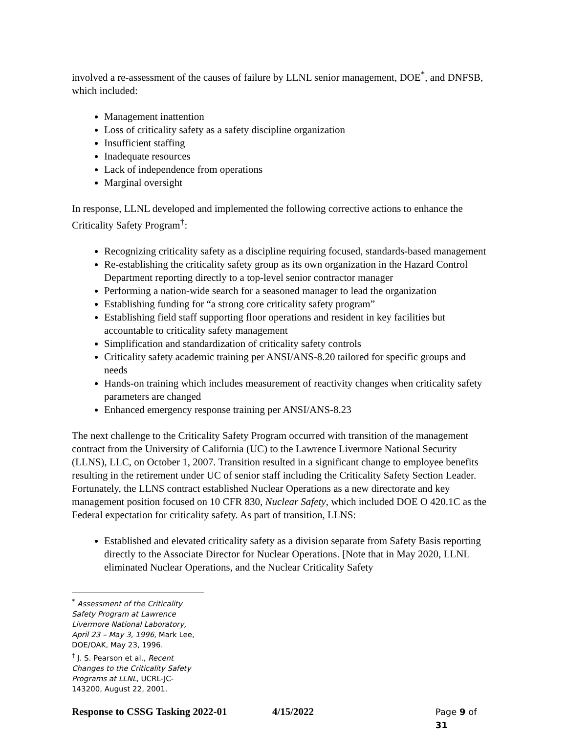involved a re-assessment of the causes of failure by LLNL senior management, DOE<sup>*</sup>, and DNFSB, which included:
Management inattention
Loss of criticality safety as a safety discipline organization
Insufficient staffing
Inadequate resources
Lack of independence from operations
Marginal oversight
In response, LLNL developed and implemented the following corrective actions to enhance the Criticality Safety Program<sup>†</sup>:
Recognizing criticality safety as a discipline requiring focused, standards-based management
Re-establishing the criticality safety group as its own organization in the Hazard Control Department reporting directly to a top-level senior contractor manager
Performing a nation-wide search for a seasoned manager to lead the organization
Establishing funding for “a strong core criticality safety program”
Establishing field staff supporting floor operations and resident in key facilities but accountable to criticality safety management
Simplification and standardization of criticality safety controls
Criticality safety academic training per ANSI/ANS-8.20 tailored for specific groups and needs
Hands-on training which includes measurement of reactivity changes when criticality safety parameters are changed
Enhanced emergency response training per ANSI/ANS-8.23
The next challenge to the Criticality Safety Program occurred with transition of the management contract from the University of California (UC) to the Lawrence Livermore National Security (LLNS), LLC, on October 1, 2007. Transition resulted in a significant change to employee benefits resulting in the retirement under UC of senior staff including the Criticality Safety Section Leader. Fortunately, the LLNS contract established Nuclear Operations as a new directorate and key management position focused on 10 CFR 830, Nuclear Safety, which included DOE O 420.1C as the Federal expectation for criticality safety. As part of transition, LLNS:
Established and elevated criticality safety as a division separate from Safety Basis reporting directly to the Associate Director for Nuclear Operations. [Note that in May 2020, LLNL eliminated Nuclear Operations, and the Nuclear Criticality Safety
<sup>*</sup> Assessment of the Criticality Safety Program at Lawrence Livermore National Laboratory, April 23 – May 3, 1996, Mark Lee, DOE/OAK, May 23, 1996.
<sup>†</sup> J. S. Pearson et al., Recent Changes to the Criticality Safety Programs at LLNL, UCRL-JC-143200, August 22, 2001.
Response to CSSG Tasking 2022-01 4/15/2022 Page 9 of 31